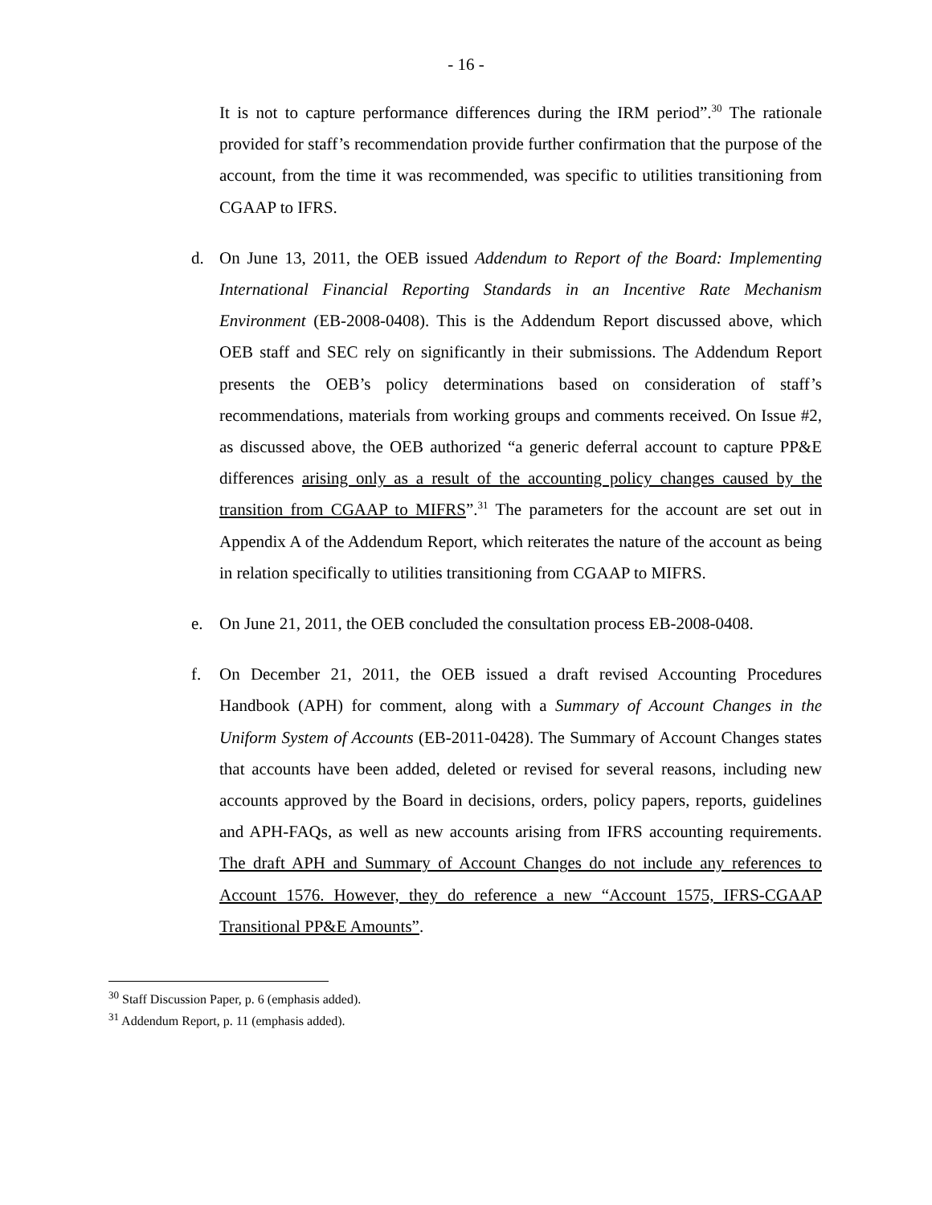- 16 -
It is not to capture performance differences during the IRM period”.<sup>30</sup> The rationale provided for staff’s recommendation provide further confirmation that the purpose of the account, from the time it was recommended, was specific to utilities transitioning from CGAAP to IFRS.
d. On June 13, 2011, the OEB issued Addendum to Report of the Board: Implementing International Financial Reporting Standards in an Incentive Rate Mechanism Environment (EB-2008-0408). This is the Addendum Report discussed above, which OEB staff and SEC rely on significantly in their submissions. The Addendum Report presents the OEB’s policy determinations based on consideration of staff’s recommendations, materials from working groups and comments received. On Issue #2, as discussed above, the OEB authorized “a generic deferral account to capture PP&E differences arising only as a result of the accounting policy changes caused by the transition from CGAAP to MIFRS”.<sup>31</sup> The parameters for the account are set out in Appendix A of the Addendum Report, which reiterates the nature of the account as being in relation specifically to utilities transitioning from CGAAP to MIFRS.
e. On June 21, 2011, the OEB concluded the consultation process EB-2008-0408.
f. On December 21, 2011, the OEB issued a draft revised Accounting Procedures Handbook (APH) for comment, along with a Summary of Account Changes in the Uniform System of Accounts (EB-2011-0428). The Summary of Account Changes states that accounts have been added, deleted or revised for several reasons, including new accounts approved by the Board in decisions, orders, policy papers, reports, guidelines and APH-FAQs, as well as new accounts arising from IFRS accounting requirements. The draft APH and Summary of Account Changes do not include any references to Account 1576. However, they do reference a new “Account 1575, IFRS-CGAAP Transitional PP&E Amounts”.
<sup>30</sup> Staff Discussion Paper, p. 6 (emphasis added).
<sup>31</sup> Addendum Report, p. 11 (emphasis added).